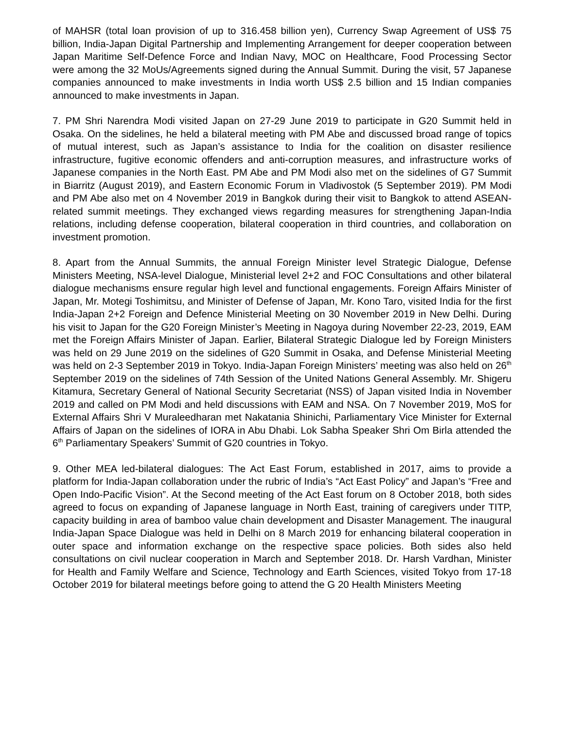of MAHSR (total loan provision of up to 316.458 billion yen), Currency Swap Agreement of US$ 75 billion, India-Japan Digital Partnership and Implementing Arrangement for deeper cooperation between Japan Maritime Self-Defence Force and Indian Navy, MOC on Healthcare, Food Processing Sector were among the 32 MoUs/Agreements signed during the Annual Summit. During the visit, 57 Japanese companies announced to make investments in India worth US$ 2.5 billion and 15 Indian companies announced to make investments in Japan.
7. PM Shri Narendra Modi visited Japan on 27-29 June 2019 to participate in G20 Summit held in Osaka. On the sidelines, he held a bilateral meeting with PM Abe and discussed broad range of topics of mutual interest, such as Japan’s assistance to India for the coalition on disaster resilience infrastructure, fugitive economic offenders and anti-corruption measures, and infrastructure works of Japanese companies in the North East. PM Abe and PM Modi also met on the sidelines of G7 Summit in Biarritz (August 2019), and Eastern Economic Forum in Vladivostok (5 September 2019). PM Modi and PM Abe also met on 4 November 2019 in Bangkok during their visit to Bangkok to attend ASEAN-related summit meetings. They exchanged views regarding measures for strengthening Japan-India relations, including defense cooperation, bilateral cooperation in third countries, and collaboration on investment promotion.
8. Apart from the Annual Summits, the annual Foreign Minister level Strategic Dialogue, Defense Ministers Meeting, NSA-level Dialogue, Ministerial level 2+2 and FOC Consultations and other bilateral dialogue mechanisms ensure regular high level and functional engagements. Foreign Affairs Minister of Japan, Mr. Motegi Toshimitsu, and Minister of Defense of Japan, Mr. Kono Taro, visited India for the first India-Japan 2+2 Foreign and Defence Ministerial Meeting on 30 November 2019 in New Delhi. During his visit to Japan for the G20 Foreign Minister’s Meeting in Nagoya during November 22-23, 2019, EAM met the Foreign Affairs Minister of Japan. Earlier, Bilateral Strategic Dialogue led by Foreign Ministers was held on 29 June 2019 on the sidelines of G20 Summit in Osaka, and Defense Ministerial Meeting was held on 2-3 September 2019 in Tokyo. India-Japan Foreign Ministers’ meeting was also held on 26<sup>th</sup> September 2019 on the sidelines of 74th Session of the United Nations General Assembly. Mr. Shigeru Kitamura, Secretary General of National Security Secretariat (NSS) of Japan visited India in November 2019 and called on PM Modi and held discussions with EAM and NSA. On 7 November 2019, MoS for External Affairs Shri V Muraleedharan met Nakatania Shinichi, Parliamentary Vice Minister for External Affairs of Japan on the sidelines of IORA in Abu Dhabi. Lok Sabha Speaker Shri Om Birla attended the 6<sup>th</sup> Parliamentary Speakers’ Summit of G20 countries in Tokyo.
9. Other MEA led-bilateral dialogues: The Act East Forum, established in 2017, aims to provide a platform for India-Japan collaboration under the rubric of India’s “Act East Policy” and Japan’s “Free and Open Indo-Pacific Vision”. At the Second meeting of the Act East forum on 8 October 2018, both sides agreed to focus on expanding of Japanese language in North East, training of caregivers under TITP, capacity building in area of bamboo value chain development and Disaster Management. The inaugural India-Japan Space Dialogue was held in Delhi on 8 March 2019 for enhancing bilateral cooperation in outer space and information exchange on the respective space policies. Both sides also held consultations on civil nuclear cooperation in March and September 2018. Dr. Harsh Vardhan, Minister for Health and Family Welfare and Science, Technology and Earth Sciences, visited Tokyo from 17-18 October 2019 for bilateral meetings before going to attend the G 20 Health Ministers Meeting